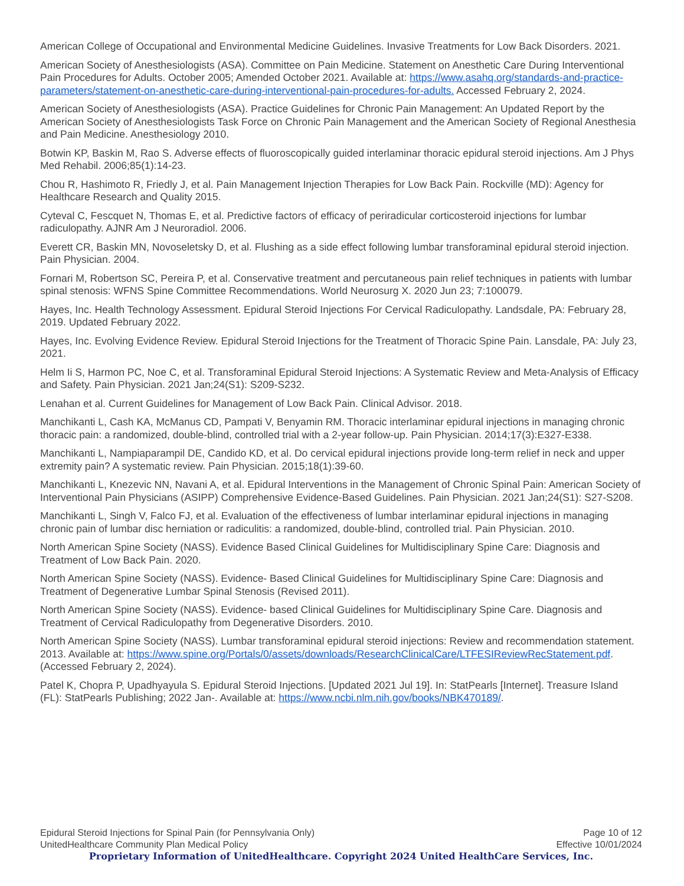American College of Occupational and Environmental Medicine Guidelines. Invasive Treatments for Low Back Disorders. 2021.
American Society of Anesthesiologists (ASA). Committee on Pain Medicine. Statement on Anesthetic Care During Interventional Pain Procedures for Adults. October 2005; Amended October 2021. Available at: https://www.asahq.org/standards-and-practice-parameters/statement-on-anesthetic-care-during-interventional-pain-procedures-for-adults. Accessed February 2, 2024.
American Society of Anesthesiologists (ASA). Practice Guidelines for Chronic Pain Management: An Updated Report by the American Society of Anesthesiologists Task Force on Chronic Pain Management and the American Society of Regional Anesthesia and Pain Medicine. Anesthesiology 2010.
Botwin KP, Baskin M, Rao S. Adverse effects of fluoroscopically guided interlaminar thoracic epidural steroid injections. Am J Phys Med Rehabil. 2006;85(1):14-23.
Chou R, Hashimoto R, Friedly J, et al. Pain Management Injection Therapies for Low Back Pain. Rockville (MD): Agency for Healthcare Research and Quality 2015.
Cyteval C, Fescquet N, Thomas E, et al. Predictive factors of efficacy of periradicular corticosteroid injections for lumbar radiculopathy. AJNR Am J Neuroradiol. 2006.
Everett CR, Baskin MN, Novoseletsky D, et al. Flushing as a side effect following lumbar transforaminal epidural steroid injection. Pain Physician. 2004.
Fornari M, Robertson SC, Pereira P, et al. Conservative treatment and percutaneous pain relief techniques in patients with lumbar spinal stenosis: WFNS Spine Committee Recommendations. World Neurosurg X. 2020 Jun 23; 7:100079.
Hayes, Inc. Health Technology Assessment. Epidural Steroid Injections For Cervical Radiculopathy. Landsdale, PA: February 28, 2019. Updated February 2022.
Hayes, Inc. Evolving Evidence Review. Epidural Steroid Injections for the Treatment of Thoracic Spine Pain. Lansdale, PA: July 23, 2021.
Helm Ii S, Harmon PC, Noe C, et al. Transforaminal Epidural Steroid Injections: A Systematic Review and Meta-Analysis of Efficacy and Safety. Pain Physician. 2021 Jan;24(S1): S209-S232.
Lenahan et al. Current Guidelines for Management of Low Back Pain. Clinical Advisor. 2018.
Manchikanti L, Cash KA, McManus CD, Pampati V, Benyamin RM. Thoracic interlaminar epidural injections in managing chronic thoracic pain: a randomized, double-blind, controlled trial with a 2-year follow-up. Pain Physician. 2014;17(3):E327-E338.
Manchikanti L, Nampiaparampil DE, Candido KD, et al. Do cervical epidural injections provide long-term relief in neck and upper extremity pain? A systematic review. Pain Physician. 2015;18(1):39-60.
Manchikanti L, Knezevic NN, Navani A, et al. Epidural Interventions in the Management of Chronic Spinal Pain: American Society of Interventional Pain Physicians (ASIPP) Comprehensive Evidence-Based Guidelines. Pain Physician. 2021 Jan;24(S1): S27-S208.
Manchikanti L, Singh V, Falco FJ, et al. Evaluation of the effectiveness of lumbar interlaminar epidural injections in managing chronic pain of lumbar disc herniation or radiculitis: a randomized, double-blind, controlled trial. Pain Physician. 2010.
North American Spine Society (NASS). Evidence Based Clinical Guidelines for Multidisciplinary Spine Care: Diagnosis and Treatment of Low Back Pain. 2020.
North American Spine Society (NASS). Evidence- Based Clinical Guidelines for Multidisciplinary Spine Care: Diagnosis and Treatment of Degenerative Lumbar Spinal Stenosis (Revised 2011).
North American Spine Society (NASS). Evidence- based Clinical Guidelines for Multidisciplinary Spine Care. Diagnosis and Treatment of Cervical Radiculopathy from Degenerative Disorders. 2010.
North American Spine Society (NASS). Lumbar transforaminal epidural steroid injections: Review and recommendation statement. 2013. Available at: https://www.spine.org/Portals/0/assets/downloads/ResearchClinicalCare/LTFESIReviewRecStatement.pdf. (Accessed February 2, 2024).
Patel K, Chopra P, Upadhyayula S. Epidural Steroid Injections. [Updated 2021 Jul 19]. In: StatPearls [Internet]. Treasure Island (FL): StatPearls Publishing; 2022 Jan-. Available at: https://www.ncbi.nlm.nih.gov/books/NBK470189/.
Epidural Steroid Injections for Spinal Pain (for Pennsylvania Only) Page 10 of 12
UnitedHealthcare Community Plan Medical Policy Effective 10/01/2024
Proprietary Information of UnitedHealthcare. Copyright 2024 United HealthCare Services, Inc.